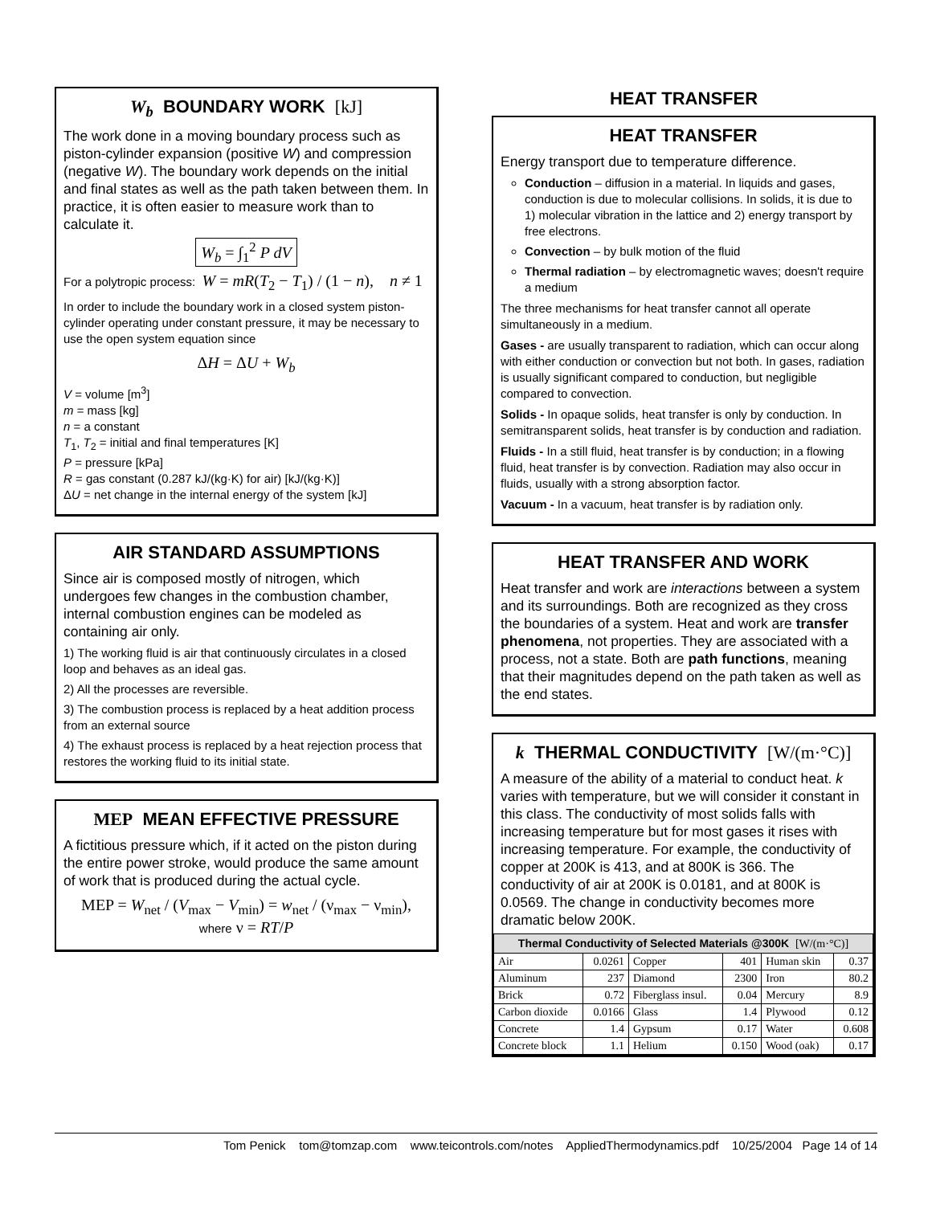W<sub>b</sub> BOUNDARY WORK [kJ]
The work done in a moving boundary process such as piston-cylinder expansion (positive W) and compression (negative W). The boundary work depends on the initial and final states as well as the path taken between them. In practice, it is often easier to measure work than to calculate it.
W<sub>b</sub> = ∫<sub>1</sub><sup>2</sup> P dV
For a polytropic process: W = mR(T<sub>2</sub> − T<sub>1</sub>) / (1 − n), n ≠ 1
In order to include the boundary work in a closed system piston-cylinder operating under constant pressure, it may be necessary to use the open system equation since
ΔH = ΔU + W<sub>b</sub>
V = volume [m<sup>3</sup>]
m = mass [kg]
n = a constant
T<sub>1</sub>, T<sub>2</sub> = initial and final temperatures [K]
P = pressure [kPa]
R = gas constant (0.287 kJ/(kg·K) for air) [kJ/(kg·K)]
ΔU = net change in the internal energy of the system [kJ]
AIR STANDARD ASSUMPTIONS
Since air is composed mostly of nitrogen, which undergoes few changes in the combustion chamber, internal combustion engines can be modeled as containing air only.
1) The working fluid is air that continuously circulates in a closed loop and behaves as an ideal gas.
2) All the processes are reversible.
3) The combustion process is replaced by a heat addition process from an external source
4) The exhaust process is replaced by a heat rejection process that restores the working fluid to its initial state.
MEP MEAN EFFECTIVE PRESSURE
A fictitious pressure which, if it acted on the piston during the entire power stroke, would produce the same amount of work that is produced during the actual cycle.
MEP = W<sub>net</sub> / (V<sub>max</sub> − V<sub>min</sub>) = w<sub>net</sub> / (ν<sub>max</sub> − ν<sub>min</sub>), where ν = RT/P
HEAT TRANSFER
HEAT TRANSFER
Energy transport due to temperature difference.
Conduction – diffusion in a material. In liquids and gases, conduction is due to molecular collisions. In solids, it is due to 1) molecular vibration in the lattice and 2) energy transport by free electrons.
Convection – by bulk motion of the fluid
Thermal radiation – by electromagnetic waves; doesn't require a medium
The three mechanisms for heat transfer cannot all operate simultaneously in a medium.
Gases - are usually transparent to radiation, which can occur along with either conduction or convection but not both. In gases, radiation is usually significant compared to conduction, but negligible compared to convection.
Solids - In opaque solids, heat transfer is only by conduction. In semitransparent solids, heat transfer is by conduction and radiation.
Fluids - In a still fluid, heat transfer is by conduction; in a flowing fluid, heat transfer is by convection. Radiation may also occur in fluids, usually with a strong absorption factor.
Vacuum - In a vacuum, heat transfer is by radiation only.
HEAT TRANSFER AND WORK
Heat transfer and work are interactions between a system and its surroundings. Both are recognized as they cross the boundaries of a system. Heat and work are transfer phenomena, not properties. They are associated with a process, not a state. Both are path functions, meaning that their magnitudes depend on the path taken as well as the end states.
k THERMAL CONDUCTIVITY [W/(m·°C)]
A measure of the ability of a material to conduct heat. k varies with temperature, but we will consider it constant in this class. The conductivity of most solids falls with increasing temperature but for most gases it rises with increasing temperature. For example, the conductivity of copper at 200K is 413, and at 800K is 366. The conductivity of air at 200K is 0.0181, and at 800K is 0.0569. The change in conductivity becomes more dramatic below 200K.
| Thermal Conductivity of Selected Materials @300K [W/(m·°C)] | | | | | |
| --- | --- | --- | --- | --- | --- |
| Air | 0.0261 | Copper | 401 | Human skin | 0.37 |
| Aluminum | 237 | Diamond | 2300 | Iron | 80.2 |
| Brick | 0.72 | Fiberglass insul. | 0.04 | Mercury | 8.9 |
| Carbon dioxide | 0.0166 | Glass | 1.4 | Plywood | 0.12 |
| Concrete | 1.4 | Gypsum | 0.17 | Water | 0.608 |
| Concrete block | 1.1 | Helium | 0.150 | Wood (oak) | 0.17 |
Tom Penick tom@tomzap.com www.teicontrols.com/notes AppliedThermodynamics.pdf 10/25/2004 Page 14 of 14